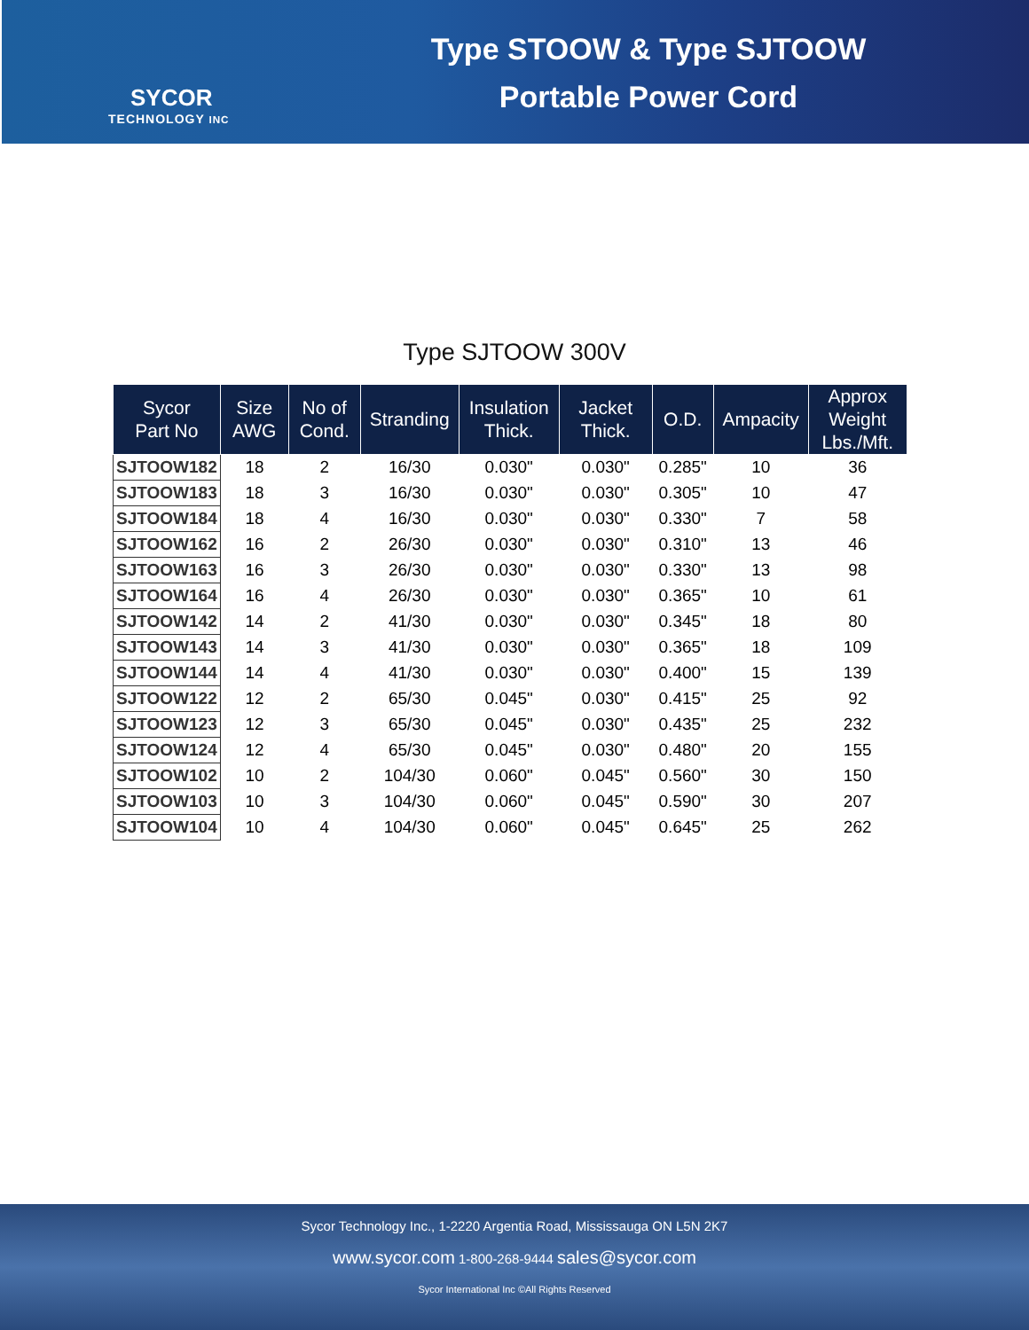SYCOR
TECHNOLOGY INC
Type STOOW & Type SJTOOW
Portable Power Cord
Type SJTOOW 300V
| Sycor Part No | Size AWG | No of Cond. | Stranding | Insulation Thick. | Jacket Thick. | O.D. | Ampacity | Approx Weight Lbs./Mft. |
| --- | --- | --- | --- | --- | --- | --- | --- | --- |
| SJTOOW182 | 18 | 2 | 16/30 | 0.030" | 0.030" | 0.285" | 10 | 36 |
| SJTOOW183 | 18 | 3 | 16/30 | 0.030" | 0.030" | 0.305" | 10 | 47 |
| SJTOOW184 | 18 | 4 | 16/30 | 0.030" | 0.030" | 0.330" | 7 | 58 |
| SJTOOW162 | 16 | 2 | 26/30 | 0.030" | 0.030" | 0.310" | 13 | 46 |
| SJTOOW163 | 16 | 3 | 26/30 | 0.030" | 0.030" | 0.330" | 13 | 98 |
| SJTOOW164 | 16 | 4 | 26/30 | 0.030" | 0.030" | 0.365" | 10 | 61 |
| SJTOOW142 | 14 | 2 | 41/30 | 0.030" | 0.030" | 0.345" | 18 | 80 |
| SJTOOW143 | 14 | 3 | 41/30 | 0.030" | 0.030" | 0.365" | 18 | 109 |
| SJTOOW144 | 14 | 4 | 41/30 | 0.030" | 0.030" | 0.400" | 15 | 139 |
| SJTOOW122 | 12 | 2 | 65/30 | 0.045" | 0.030" | 0.415" | 25 | 92 |
| SJTOOW123 | 12 | 3 | 65/30 | 0.045" | 0.030" | 0.435" | 25 | 232 |
| SJTOOW124 | 12 | 4 | 65/30 | 0.045" | 0.030" | 0.480" | 20 | 155 |
| SJTOOW102 | 10 | 2 | 104/30 | 0.060" | 0.045" | 0.560" | 30 | 150 |
| SJTOOW103 | 10 | 3 | 104/30 | 0.060" | 0.045" | 0.590" | 30 | 207 |
| SJTOOW104 | 10 | 4 | 104/30 | 0.060" | 0.045" | 0.645" | 25 | 262 |
Sycor Technology Inc., 1-2220 Argentia Road, Mississauga ON L5N 2K7
www.sycor.com 1-800-268-9444 sales@sycor.com
Sycor International Inc ©All Rights Reserved